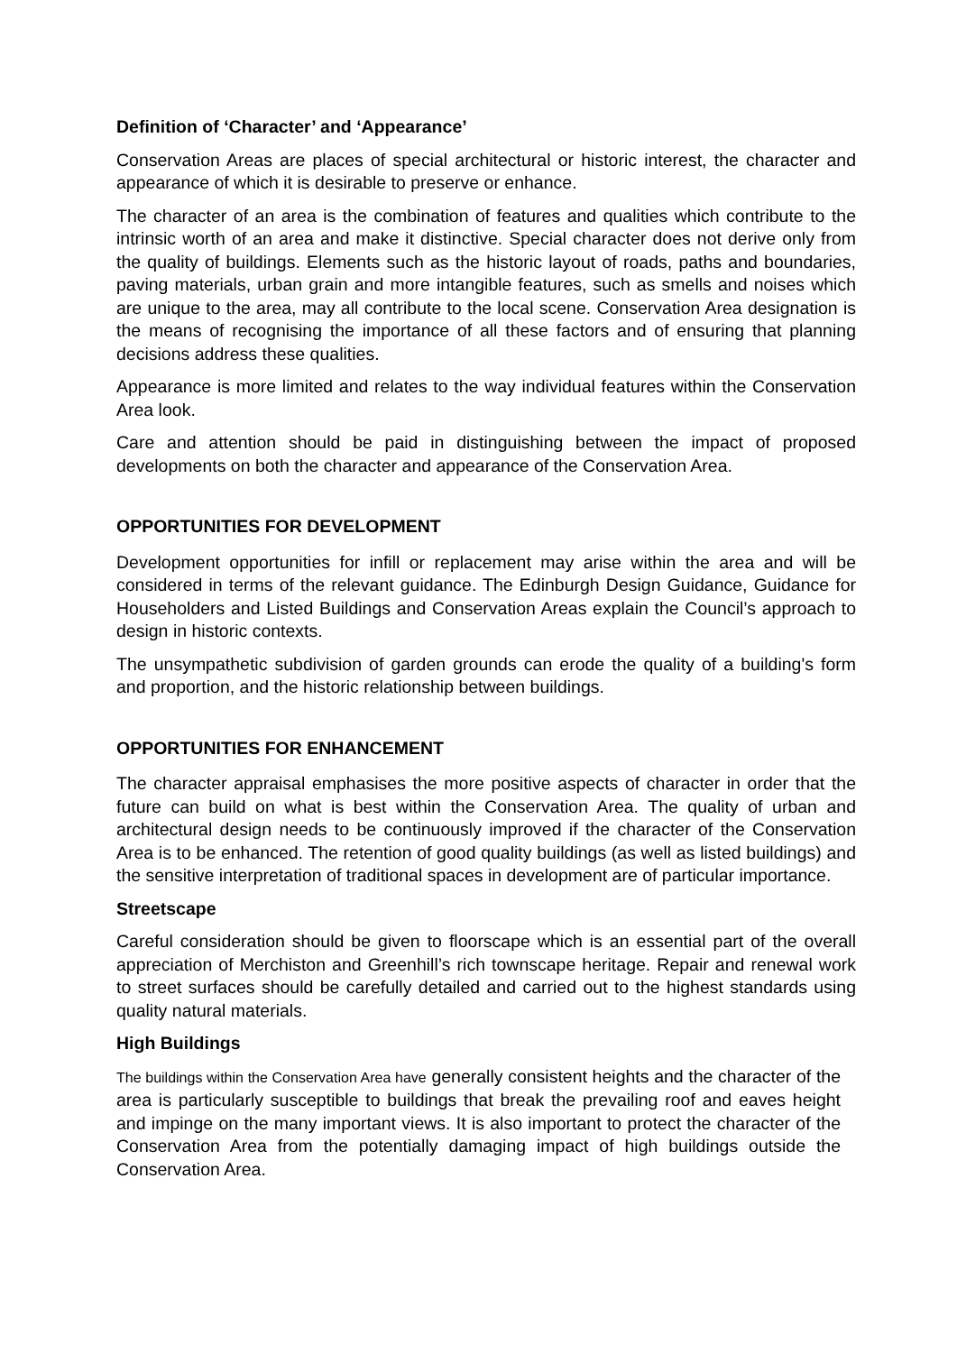Definition of ‘Character’ and ‘Appearance’
Conservation Areas are places of special architectural or historic interest, the character and appearance of which it is desirable to preserve or enhance.
The character of an area is the combination of features and qualities which contribute to the intrinsic worth of an area and make it distinctive. Special character does not derive only from the quality of buildings. Elements such as the historic layout of roads, paths and boundaries, paving materials, urban grain and more intangible features, such as smells and noises which are unique to the area, may all contribute to the local scene. Conservation Area designation is the means of recognising the importance of all these factors and of ensuring that planning decisions address these qualities.
Appearance is more limited and relates to the way individual features within the Conservation Area look.
Care and attention should be paid in distinguishing between the impact of proposed developments on both the character and appearance of the Conservation Area.
OPPORTUNITIES FOR DEVELOPMENT
Development opportunities for infill or replacement may arise within the area and will be considered in terms of the relevant guidance. The Edinburgh Design Guidance, Guidance for Householders and Listed Buildings and Conservation Areas explain the Council’s approach to design in historic contexts.
The unsympathetic subdivision of garden grounds can erode the quality of a building's form and proportion, and the historic relationship between buildings.
OPPORTUNITIES FOR ENHANCEMENT
The character appraisal emphasises the more positive aspects of character in order that the future can build on what is best within the Conservation Area. The quality of urban and architectural design needs to be continuously improved if the character of the Conservation Area is to be enhanced. The retention of good quality buildings (as well as listed buildings) and the sensitive interpretation of traditional spaces in development are of particular importance.
Streetscape
Careful consideration should be given to floorscape which is an essential part of the overall appreciation of Merchiston and Greenhill’s rich townscape heritage. Repair and renewal work to street surfaces should be carefully detailed and carried out to the highest standards using quality natural materials.
High Buildings
The buildings within the Conservation Area have generally consistent heights and the character of the area is particularly susceptible to buildings that break the prevailing roof and eaves height and impinge on the many important views. It is also important to protect the character of the Conservation Area from the potentially damaging impact of high buildings outside the Conservation Area.